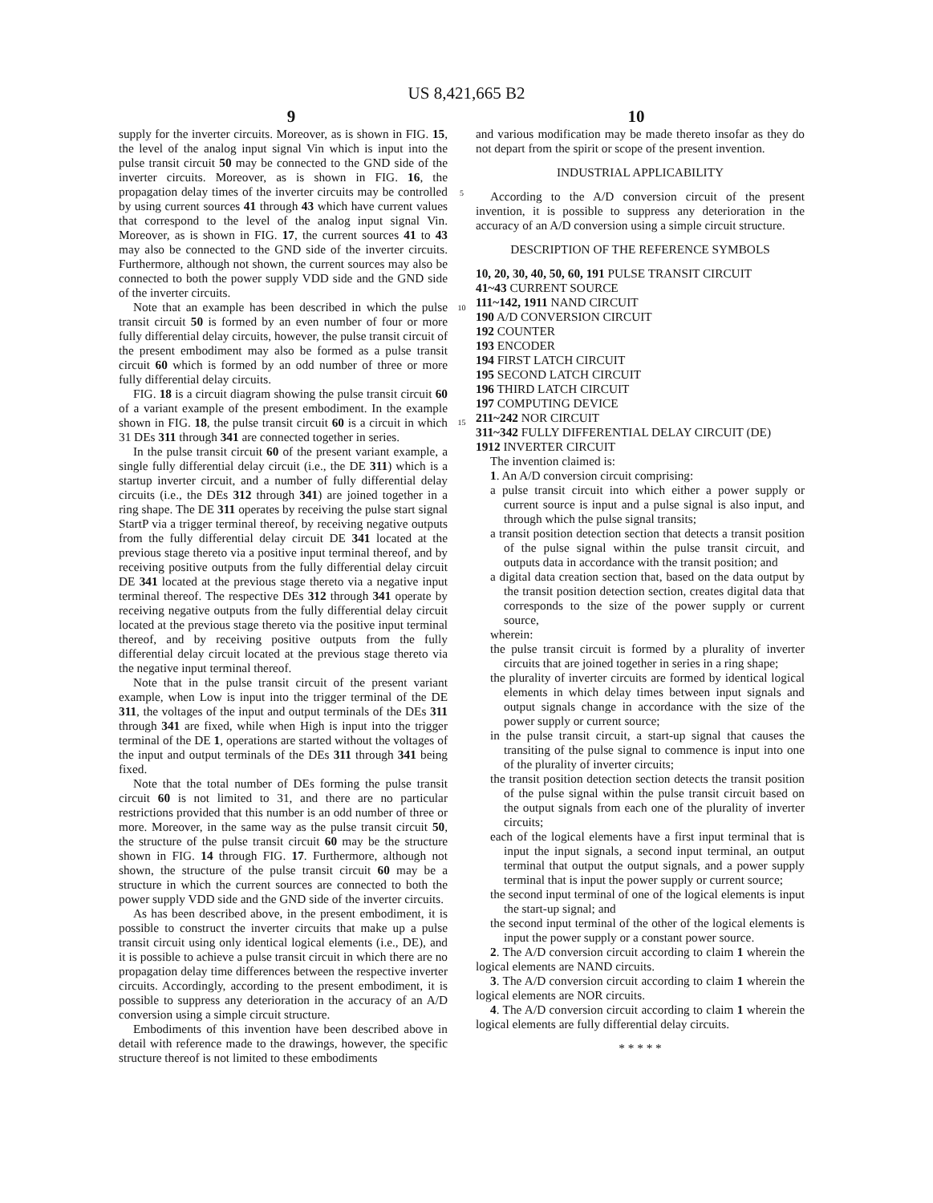US 8,421,665 B2
9 10
supply for the inverter circuits. Moreover, as is shown in FIG. 15, the level of the analog input signal Vin which is input into the pulse transit circuit 50 may be connected to the GND side of the inverter circuits. Moreover, as is shown in FIG. 16, the propagation delay times of the inverter circuits may be controlled by using current sources 41 through 43 which have current values that correspond to the level of the analog input signal Vin. Moreover, as is shown in FIG. 17, the current sources 41 to 43 may also be connected to the GND side of the inverter circuits. Furthermore, although not shown, the current sources may also be connected to both the power supply VDD side and the GND side of the inverter circuits.
Note that an example has been described in which the pulse transit circuit 50 is formed by an even number of four or more fully differential delay circuits, however, the pulse transit circuit of the present embodiment may also be formed as a pulse transit circuit 60 which is formed by an odd number of three or more fully differential delay circuits.
FIG. 18 is a circuit diagram showing the pulse transit circuit 60 of a variant example of the present embodiment. In the example shown in FIG. 18, the pulse transit circuit 60 is a circuit in which 31 DEs 311 through 341 are connected together in series.
In the pulse transit circuit 60 of the present variant example, a single fully differential delay circuit (i.e., the DE 311) which is a startup inverter circuit, and a number of fully differential delay circuits (i.e., the DEs 312 through 341) are joined together in a ring shape. The DE 311 operates by receiving the pulse start signal StartP via a trigger terminal thereof, by receiving negative outputs from the fully differential delay circuit DE 341 located at the previous stage thereto via a positive input terminal thereof, and by receiving positive outputs from the fully differential delay circuit DE 341 located at the previous stage thereto via a negative input terminal thereof. The respective DEs 312 through 341 operate by receiving negative outputs from the fully differential delay circuit located at the previous stage thereto via the positive input terminal thereof, and by receiving positive outputs from the fully differential delay circuit located at the previous stage thereto via the negative input terminal thereof.
Note that in the pulse transit circuit of the present variant example, when Low is input into the trigger terminal of the DE 311, the voltages of the input and output terminals of the DEs 311 through 341 are fixed, while when High is input into the trigger terminal of the DE 1, operations are started without the voltages of the input and output terminals of the DEs 311 through 341 being fixed.
Note that the total number of DEs forming the pulse transit circuit 60 is not limited to 31, and there are no particular restrictions provided that this number is an odd number of three or more. Moreover, in the same way as the pulse transit circuit 50, the structure of the pulse transit circuit 60 may be the structure shown in FIG. 14 through FIG. 17. Furthermore, although not shown, the structure of the pulse transit circuit 60 may be a structure in which the current sources are connected to both the power supply VDD side and the GND side of the inverter circuits.
As has been described above, in the present embodiment, it is possible to construct the inverter circuits that make up a pulse transit circuit using only identical logical elements (i.e., DE), and it is possible to achieve a pulse transit circuit in which there are no propagation delay time differences between the respective inverter circuits. Accordingly, according to the present embodiment, it is possible to suppress any deterioration in the accuracy of an A/D conversion using a simple circuit structure.
Embodiments of this invention have been described above in detail with reference made to the drawings, however, the specific structure thereof is not limited to these embodiments
5
10
15
and various modification may be made thereto insofar as they do not depart from the spirit or scope of the present invention.
INDUSTRIAL APPLICABILITY
According to the A/D conversion circuit of the present invention, it is possible to suppress any deterioration in the accuracy of an A/D conversion using a simple circuit structure.
DESCRIPTION OF THE REFERENCE SYMBOLS
10, 20, 30, 40, 50, 60, 191 PULSE TRANSIT CIRCUIT
41~43 CURRENT SOURCE
111~142, 1911 NAND CIRCUIT
190 A/D CONVERSION CIRCUIT
192 COUNTER
193 ENCODER
194 FIRST LATCH CIRCUIT
195 SECOND LATCH CIRCUIT
196 THIRD LATCH CIRCUIT
197 COMPUTING DEVICE
211~242 NOR CIRCUIT
311~342 FULLY DIFFERENTIAL DELAY CIRCUIT (DE)
1912 INVERTER CIRCUIT
The invention claimed is:
1. An A/D conversion circuit comprising:
a pulse transit circuit into which either a power supply or current source is input and a pulse signal is also input, and through which the pulse signal transits;
a transit position detection section that detects a transit position of the pulse signal within the pulse transit circuit, and outputs data in accordance with the transit position; and
a digital data creation section that, based on the data output by the transit position detection section, creates digital data that corresponds to the size of the power supply or current source,
wherein:
the pulse transit circuit is formed by a plurality of inverter circuits that are joined together in series in a ring shape;
the plurality of inverter circuits are formed by identical logical elements in which delay times between input signals and output signals change in accordance with the size of the power supply or current source;
in the pulse transit circuit, a start-up signal that causes the transiting of the pulse signal to commence is input into one of the plurality of inverter circuits;
the transit position detection section detects the transit position of the pulse signal within the pulse transit circuit based on the output signals from each one of the plurality of inverter circuits;
each of the logical elements have a first input terminal that is input the input signals, a second input terminal, an output terminal that output the output signals, and a power supply terminal that is input the power supply or current source;
the second input terminal of one of the logical elements is input the start-up signal; and
the second input terminal of the other of the logical elements is input the power supply or a constant power source.
2. The A/D conversion circuit according to claim 1 wherein the logical elements are NAND circuits.
3. The A/D conversion circuit according to claim 1 wherein the logical elements are NOR circuits.
4. The A/D conversion circuit according to claim 1 wherein the logical elements are fully differential delay circuits.
* * * * *